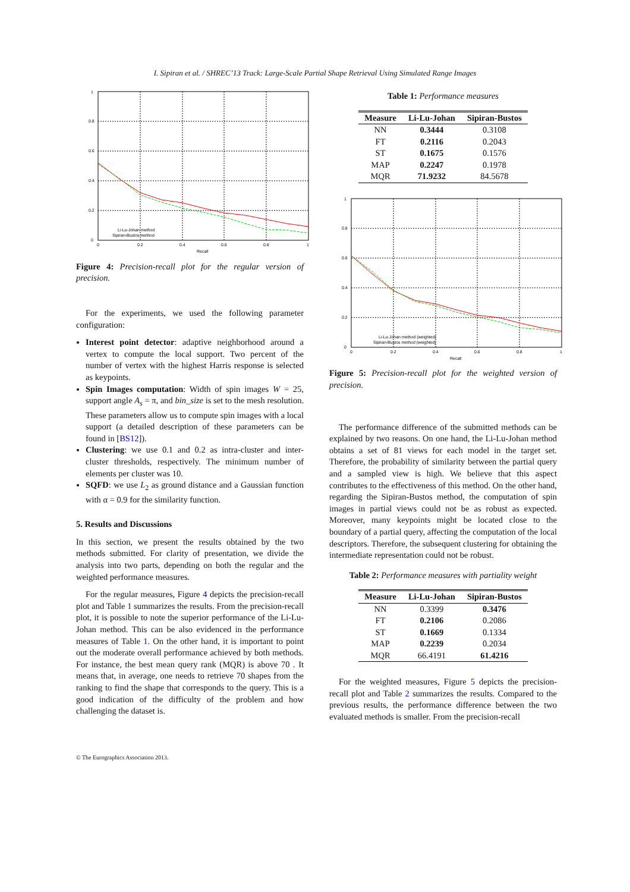I. Sipiran et al. / SHREC’13 Track: Large-Scale Partial Shape Retrieval Using Simulated Range Images
1
0.8
0.6
0.4
0.2
0
0
0.2
0.4
0.6
0.8
1
Recall
Li-Lu-Johan method
Sipiran-Bustos method
Figure 4: Precision-recall plot for the regular version of precision.
For the experiments, we used the following parameter configuration:
Interest point detector: adaptive neighborhood around a vertex to compute the local support. Two percent of the number of vertex with the highest Harris response is selected as keypoints.
Spin Images computation: Width of spin images W = 25, support angle A<sub>s</sub> = π, and bin_size is set to the mesh resolution. These parameters allow us to compute spin images with a local support (a detailed description of these parameters can be found in [BS12]).
Clustering: we use 0.1 and 0.2 as intra-cluster and inter-cluster thresholds, respectively. The minimum number of elements per cluster was 10.
SQFD: we use L<sub>2</sub> as ground distance and a Gaussian function with α = 0.9 for the similarity function.
5. Results and Discussions
In this section, we present the results obtained by the two methods submitted. For clarity of presentation, we divide the analysis into two parts, depending on both the regular and the weighted performance measures.
For the regular measures, Figure 4 depicts the precision-recall plot and Table 1 summarizes the results. From the precision-recall plot, it is possible to note the superior performance of the Li-Lu-Johan method. This can be also evidenced in the performance measures of Table 1. On the other hand, it is important to point out the moderate overall performance achieved by both methods. For instance, the best mean query rank (MQR) is above 70 . It means that, in average, one needs to retrieve 70 shapes from the ranking to find the shape that corresponds to the query. This is a good indication of the difficulty of the problem and how challenging the dataset is.
Table 1: Performance measures
| Measure | Li-Lu-Johan | Sipiran-Bustos |
| --- | --- | --- |
| NN | 0.3444 | 0.3108 |
| FT | 0.2116 | 0.2043 |
| ST | 0.1675 | 0.1576 |
| MAP | 0.2247 | 0.1978 |
| MQR | 71.9232 | 84.5678 |
1
0.8
0.6
0.4
0.2
0
0
0.2
0.4
0.6
0.8
1
Recall
Li-Lu-Johan method (weighted)
Sipiran-Bustos method (weighted)
Figure 5: Precision-recall plot for the weighted version of precision.
The performance difference of the submitted methods can be explained by two reasons. On one hand, the Li-Lu-Johan method obtains a set of 81 views for each model in the target set. Therefore, the probability of similarity between the partial query and a sampled view is high. We believe that this aspect contributes to the effectiveness of this method. On the other hand, regarding the Sipiran-Bustos method, the computation of spin images in partial views could not be as robust as expected. Moreover, many keypoints might be located close to the boundary of a partial query, affecting the computation of the local descriptors. Therefore, the subsequent clustering for obtaining the intermediate representation could not be robust.
Table 2: Performance measures with partiality weight
| Measure | Li-Lu-Johan | Sipiran-Bustos |
| --- | --- | --- |
| NN | 0.3399 | 0.3476 |
| FT | 0.2106 | 0.2086 |
| ST | 0.1669 | 0.1334 |
| MAP | 0.2239 | 0.2034 |
| MQR | 66.4191 | 61.4216 |
For the weighted measures, Figure 5 depicts the precision-recall plot and Table 2 summarizes the results. Compared to the previous results, the performance difference between the two evaluated methods is smaller. From the precision-recall
© The Eurographics Association 2013.